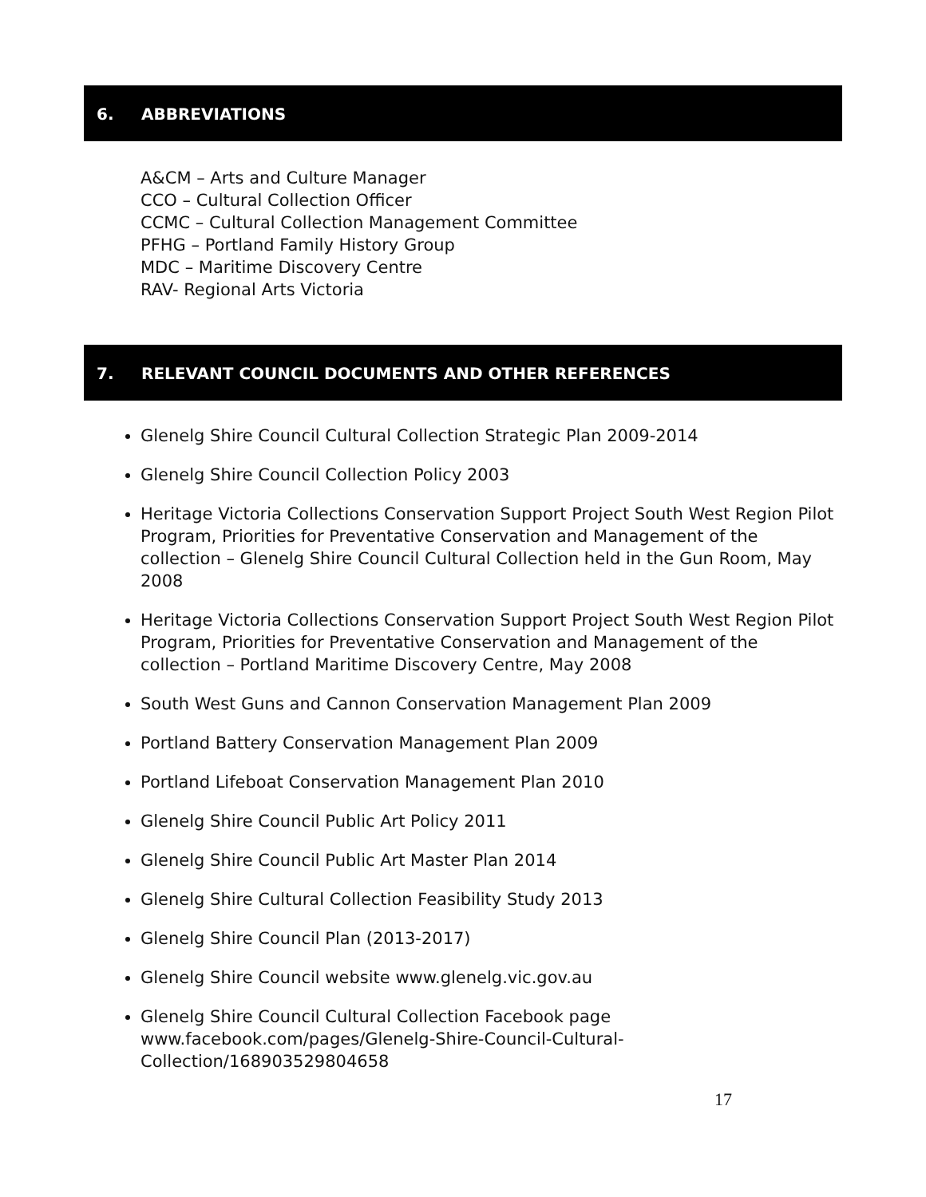6. ABBREVIATIONS
A&CM – Arts and Culture Manager
CCO – Cultural Collection Officer
CCMC – Cultural Collection Management Committee
PFHG – Portland Family History Group
MDC – Maritime Discovery Centre
RAV- Regional Arts Victoria
7. RELEVANT COUNCIL DOCUMENTS AND OTHER REFERENCES
Glenelg Shire Council Cultural Collection Strategic Plan 2009-2014
Glenelg Shire Council Collection Policy 2003
Heritage Victoria Collections Conservation Support Project South West Region Pilot Program, Priorities for Preventative Conservation and Management of the collection – Glenelg Shire Council Cultural Collection held in the Gun Room, May 2008
Heritage Victoria Collections Conservation Support Project South West Region Pilot Program, Priorities for Preventative Conservation and Management of the collection – Portland Maritime Discovery Centre, May 2008
South West Guns and Cannon Conservation Management Plan 2009
Portland Battery Conservation Management Plan 2009
Portland Lifeboat Conservation Management Plan 2010
Glenelg Shire Council Public Art Policy 2011
Glenelg Shire Council Public Art Master Plan 2014
Glenelg Shire Cultural Collection Feasibility Study 2013
Glenelg Shire Council Plan (2013-2017)
Glenelg Shire Council website www.glenelg.vic.gov.au
Glenelg Shire Council Cultural Collection Facebook page www.facebook.com/pages/Glenelg-Shire-Council-Cultural-Collection/168903529804658
17